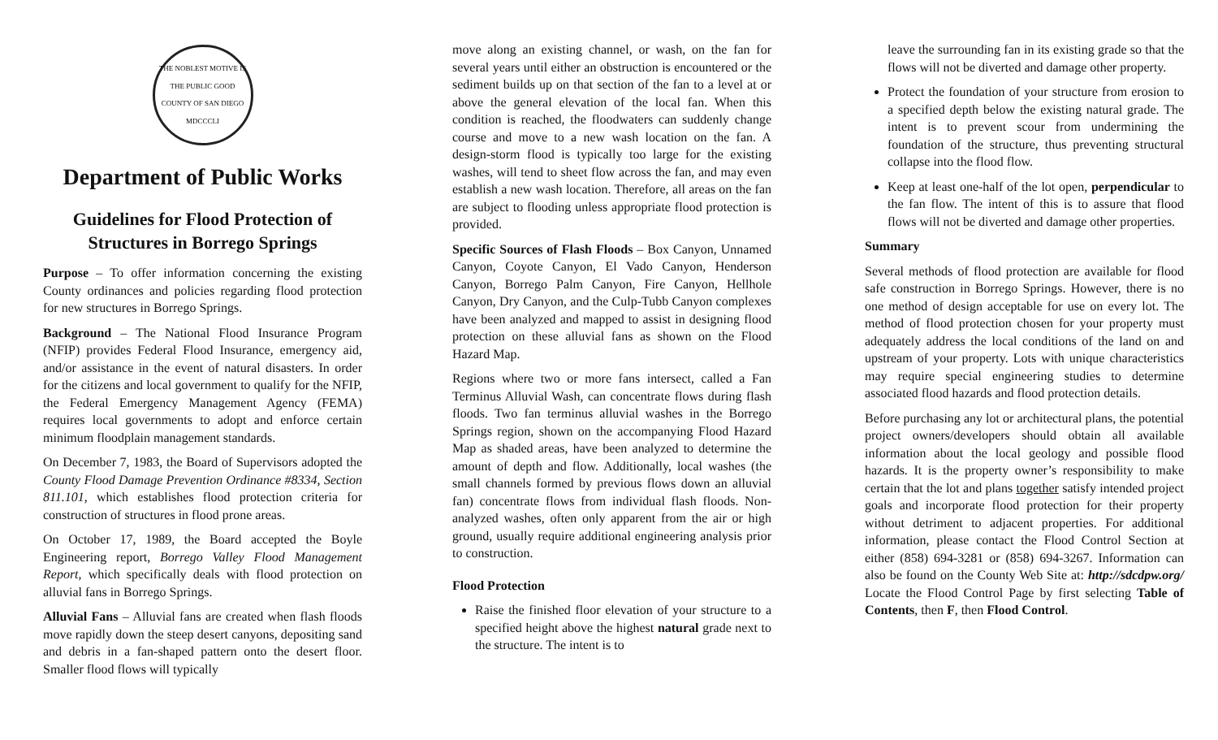THE NOBLEST MOTIVE IS THE PUBLIC GOOD
COUNTY OF SAN DIEGO
MDCCCLI
Department of Public Works
Guidelines for Flood Protection of Structures in Borrego Springs
Purpose – To offer information concerning the existing County ordinances and policies regarding flood protection for new structures in Borrego Springs.
Background – The National Flood Insurance Program (NFIP) provides Federal Flood Insurance, emergency aid, and/or assistance in the event of natural disasters. In order for the citizens and local government to qualify for the NFIP, the Federal Emergency Management Agency (FEMA) requires local governments to adopt and enforce certain minimum floodplain management standards.
On December 7, 1983, the Board of Supervisors adopted the County Flood Damage Prevention Ordinance #8334, Section 811.101, which establishes flood protection criteria for construction of structures in flood prone areas.
On October 17, 1989, the Board accepted the Boyle Engineering report, Borrego Valley Flood Management Report, which specifically deals with flood protection on alluvial fans in Borrego Springs.
Alluvial Fans – Alluvial fans are created when flash floods move rapidly down the steep desert canyons, depositing sand and debris in a fan-shaped pattern onto the desert floor. Smaller flood flows will typically
move along an existing channel, or wash, on the fan for several years until either an obstruction is encountered or the sediment builds up on that section of the fan to a level at or above the general elevation of the local fan. When this condition is reached, the floodwaters can suddenly change course and move to a new wash location on the fan. A design-storm flood is typically too large for the existing washes, will tend to sheet flow across the fan, and may even establish a new wash location. Therefore, all areas on the fan are subject to flooding unless appropriate flood protection is provided.
Specific Sources of Flash Floods – Box Canyon, Unnamed Canyon, Coyote Canyon, El Vado Canyon, Henderson Canyon, Borrego Palm Canyon, Fire Canyon, Hellhole Canyon, Dry Canyon, and the Culp-Tubb Canyon complexes have been analyzed and mapped to assist in designing flood protection on these alluvial fans as shown on the Flood Hazard Map.
Regions where two or more fans intersect, called a Fan Terminus Alluvial Wash, can concentrate flows during flash floods. Two fan terminus alluvial washes in the Borrego Springs region, shown on the accompanying Flood Hazard Map as shaded areas, have been analyzed to determine the amount of depth and flow. Additionally, local washes (the small channels formed by previous flows down an alluvial fan) concentrate flows from individual flash floods. Non-analyzed washes, often only apparent from the air or high ground, usually require additional engineering analysis prior to construction.
Flood Protection
Raise the finished floor elevation of your structure to a specified height above the highest natural grade next to the structure. The intent is to
leave the surrounding fan in its existing grade so that the flows will not be diverted and damage other property.
Protect the foundation of your structure from erosion to a specified depth below the existing natural grade. The intent is to prevent scour from undermining the foundation of the structure, thus preventing structural collapse into the flood flow.
Keep at least one-half of the lot open, perpendicular to the fan flow. The intent of this is to assure that flood flows will not be diverted and damage other properties.
Summary
Several methods of flood protection are available for flood safe construction in Borrego Springs. However, there is no one method of design acceptable for use on every lot. The method of flood protection chosen for your property must adequately address the local conditions of the land on and upstream of your property. Lots with unique characteristics may require special engineering studies to determine associated flood hazards and flood protection details.
Before purchasing any lot or architectural plans, the potential project owners/developers should obtain all available information about the local geology and possible flood hazards. It is the property owner’s responsibility to make certain that the lot and plans together satisfy intended project goals and incorporate flood protection for their property without detriment to adjacent properties. For additional information, please contact the Flood Control Section at either (858) 694-3281 or (858) 694-3267. Information can also be found on the County Web Site at: http://sdcdpw.org/ Locate the Flood Control Page by first selecting Table of Contents, then F, then Flood Control.